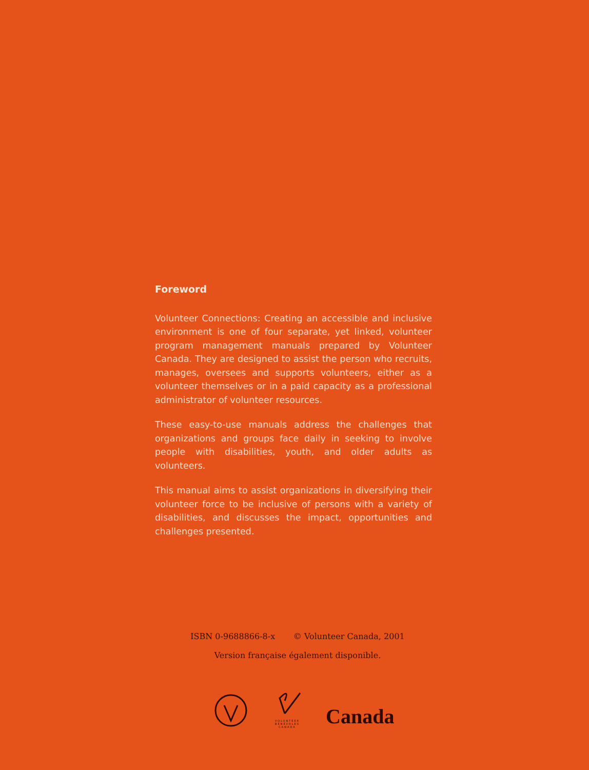Foreword
Volunteer Connections: Creating an accessible and inclusive environment is one of four separate, yet linked, volunteer program management manuals prepared by Volunteer Canada. They are designed to assist the person who recruits, manages, oversees and supports volunteers, either as a volunteer themselves or in a paid capacity as a professional administrator of volunteer resources.
These easy-to-use manuals address the challenges that organizations and groups face daily in seeking to involve people with disabilities, youth, and older adults as volunteers.
This manual aims to assist organizations in diversifying their volunteer force to be inclusive of persons with a variety of disabilities, and discusses the impact, opportunities and challenges presented.
ISBN 0-9688866-8-x © Volunteer Canada, 2001
Version française également disponible.
VOLUNTEER
BÉNÉVOLES
CANADA
Canada